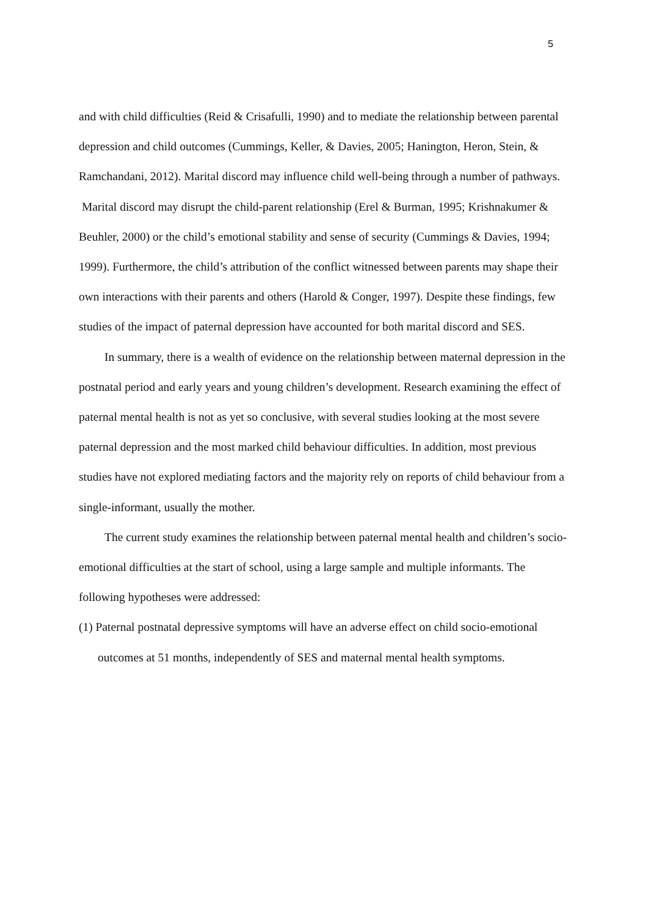5
and with child difficulties (Reid & Crisafulli, 1990) and to mediate the relationship between parental depression and child outcomes (Cummings, Keller, & Davies, 2005; Hanington, Heron, Stein, & Ramchandani, 2012). Marital discord may influence child well-being through a number of pathways. Marital discord may disrupt the child-parent relationship (Erel & Burman, 1995; Krishnakumer & Beuhler, 2000) or the child’s emotional stability and sense of security (Cummings & Davies, 1994; 1999). Furthermore, the child’s attribution of the conflict witnessed between parents may shape their own interactions with their parents and others (Harold & Conger, 1997). Despite these findings, few studies of the impact of paternal depression have accounted for both marital discord and SES.
In summary, there is a wealth of evidence on the relationship between maternal depression in the postnatal period and early years and young children’s development. Research examining the effect of paternal mental health is not as yet so conclusive, with several studies looking at the most severe paternal depression and the most marked child behaviour difficulties. In addition, most previous studies have not explored mediating factors and the majority rely on reports of child behaviour from a single-informant, usually the mother.
The current study examines the relationship between paternal mental health and children’s socio-emotional difficulties at the start of school, using a large sample and multiple informants. The following hypotheses were addressed:
(1) Paternal postnatal depressive symptoms will have an adverse effect on child socio-emotional outcomes at 51 months, independently of SES and maternal mental health symptoms.